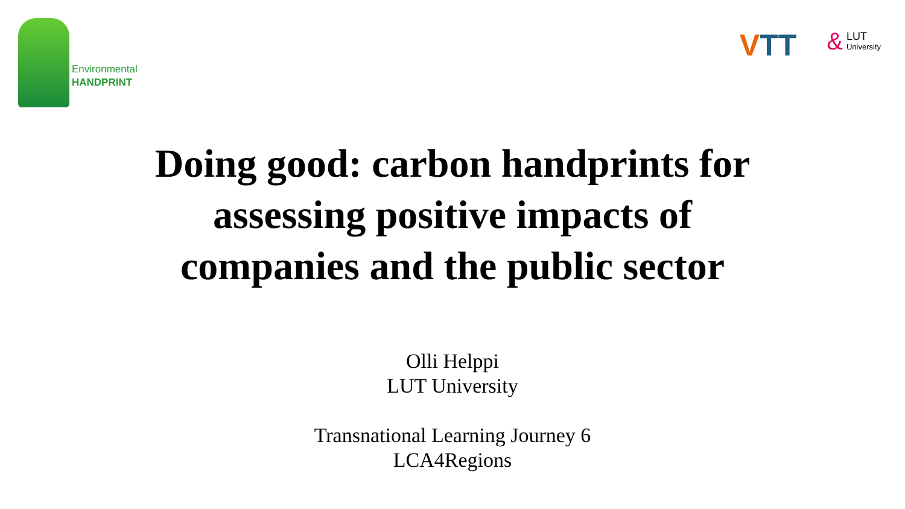Environmental
HANDPRINT
VTT
&
LUT
University
Doing good: carbon handprints for
assessing positive impacts of
companies and the public sector
Olli Helppi
LUT University
Transnational Learning Journey 6
LCA4Regions